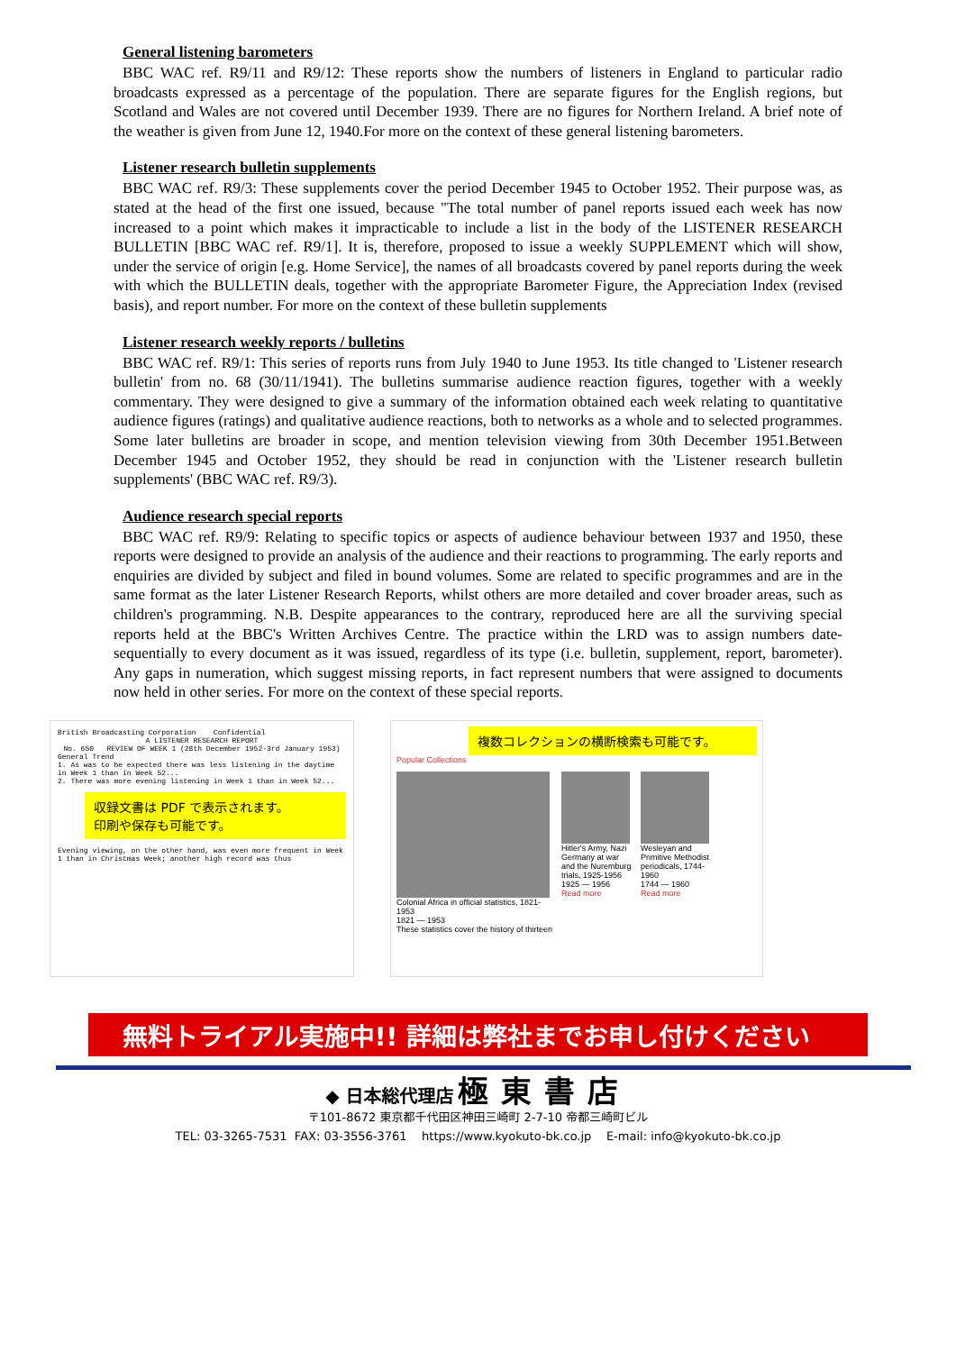General listening barometers
BBC WAC ref. R9/11 and R9/12: These reports show the numbers of listeners in England to particular radio broadcasts expressed as a percentage of the population. There are separate figures for the English regions, but Scotland and Wales are not covered until December 1939. There are no figures for Northern Ireland. A brief note of the weather is given from June 12, 1940.For more on the context of these general listening barometers.
Listener research bulletin supplements
BBC WAC ref. R9/3: These supplements cover the period December 1945 to October 1952. Their purpose was, as stated at the head of the first one issued, because "The total number of panel reports issued each week has now increased to a point which makes it impracticable to include a list in the body of the LISTENER RESEARCH BULLETIN [BBC WAC ref. R9/1]. It is, therefore, proposed to issue a weekly SUPPLEMENT which will show, under the service of origin [e.g. Home Service], the names of all broadcasts covered by panel reports during the week with which the BULLETIN deals, together with the appropriate Barometer Figure, the Appreciation Index (revised basis), and report number. For more on the context of these bulletin supplements
Listener research weekly reports / bulletins
BBC WAC ref. R9/1: This series of reports runs from July 1940 to June 1953. Its title changed to 'Listener research bulletin' from no. 68 (30/11/1941). The bulletins summarise audience reaction figures, together with a weekly commentary. They were designed to give a summary of the information obtained each week relating to quantitative audience figures (ratings) and qualitative audience reactions, both to networks as a whole and to selected programmes. Some later bulletins are broader in scope, and mention television viewing from 30th December 1951.Between December 1945 and October 1952, they should be read in conjunction with the 'Listener research bulletin supplements' (BBC WAC ref. R9/3).
Audience research special reports
BBC WAC ref. R9/9: Relating to specific topics or aspects of audience behaviour between 1937 and 1950, these reports were designed to provide an analysis of the audience and their reactions to programming. The early reports and enquiries are divided by subject and filed in bound volumes. Some are related to specific programmes and are in the same format as the later Listener Research Reports, whilst others are more detailed and cover broader areas, such as children's programming. N.B. Despite appearances to the contrary, reproduced here are all the surviving special reports held at the BBC's Written Archives Centre. The practice within the LRD was to assign numbers date-sequentially to every document as it was issued, regardless of its type (i.e. bulletin, supplement, report, barometer). Any gaps in numeration, which suggest missing reports, in fact represent numbers that were assigned to documents now held in other series. For more on the context of these special reports.
British Broadcasting Corporation Confidential
A LISTENER RESEARCH REPORT
No. 650 REVIEW OF WEEK 1 (28th December 1952-3rd January 1953)
General Trend
1. As was to be expected there was less listening in the daytime in Week 1 than in Week 52...
2. There was more evening listening in Week 1 than in Week 52...
収録文書は PDF で表示されます。
印刷や保存も可能です。
Evening viewing, on the other hand, was even more frequent in Week 1 than in Christmas Week; another high record was thus
複数コレクションの横断検索も可能です。
Popular Collections
Colonial Africa in official statistics, 1821-1953
1821 — 1953
These statistics cover the history of thirteen
Hitler's Army, Nazi Germany at war and the Nuremburg trials, 1925-1956
1925 — 1956
Read more
Wesleyan and Primitive Methodist periodicals, 1744-1960
1744 — 1960
Read more
無料トライアル実施中!! 詳細は弊社までお申し付けください
◆ 日本総代理店 極東書店
〒101-8672 東京都千代田区神田三崎町 2-7-10 帝都三崎町ビル
TEL: 03-3265-7531 FAX: 03-3556-3761 https://www.kyokuto-bk.co.jp E-mail: info@kyokuto-bk.co.jp